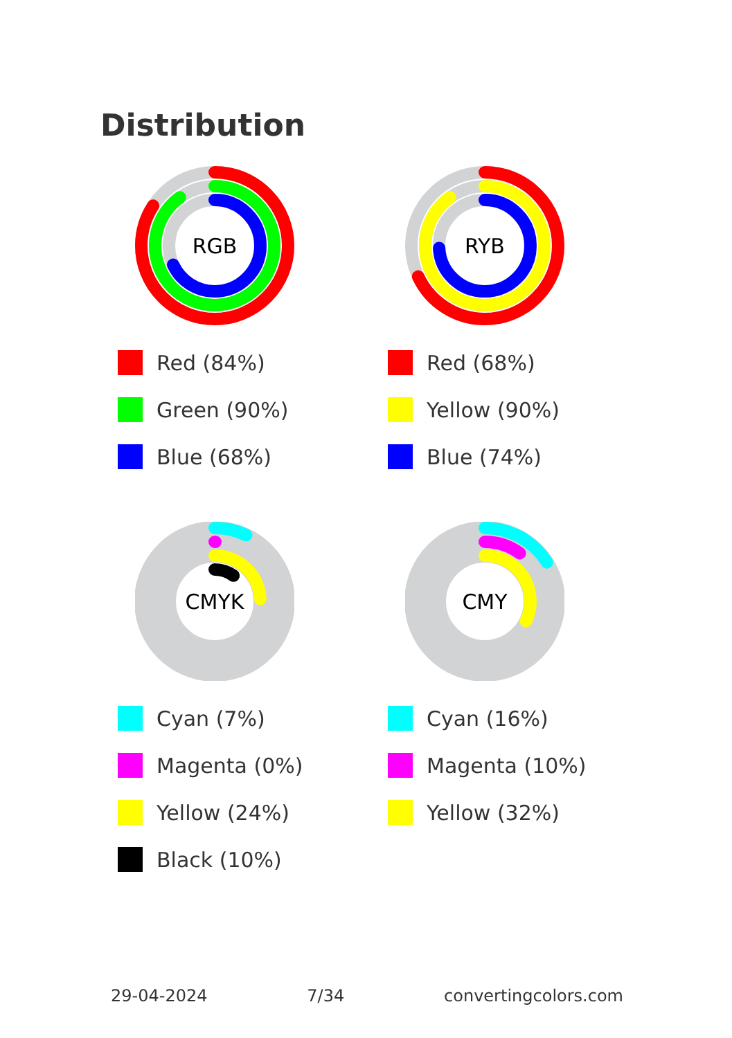Distribution
RGB
Red (84%)
Green (90%)
Blue (68%)
RYB
Red (68%)
Yellow (90%)
Blue (74%)
CMYK
Cyan (7%)
Magenta (0%)
Yellow (24%)
Black (10%)
CMY
Cyan (16%)
Magenta (10%)
Yellow (32%)
29-04-2024 7/34 convertingcolors.com